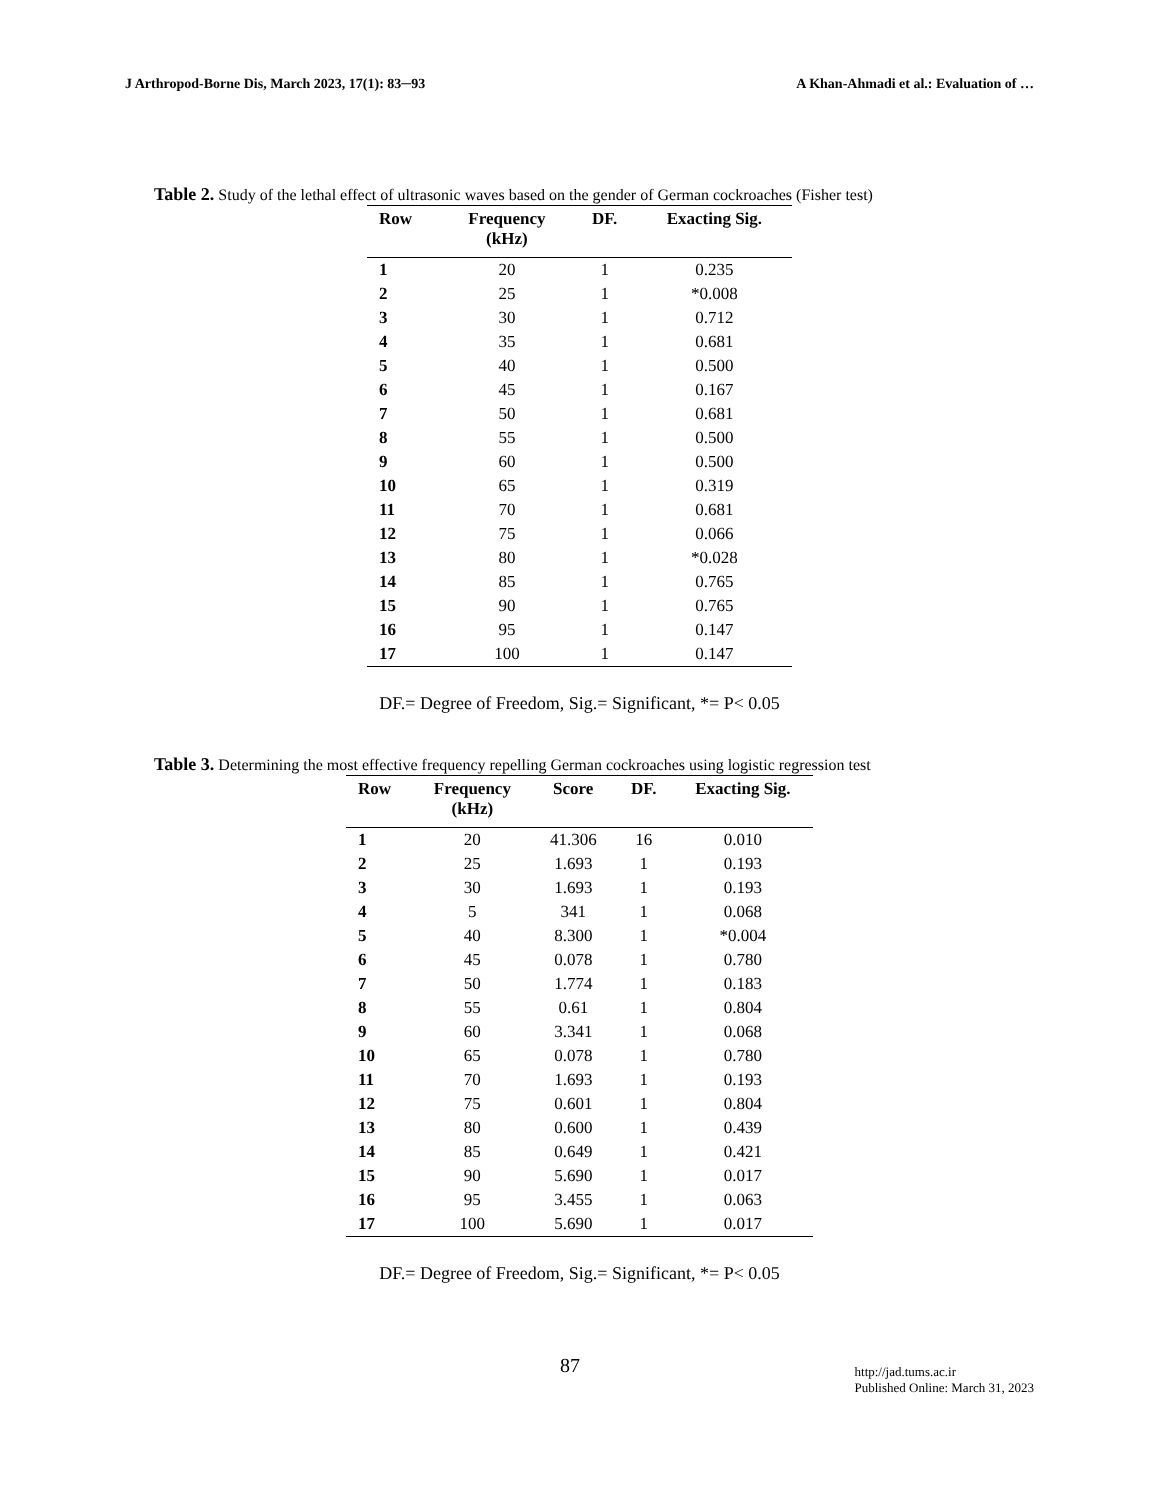J Arthropod-Borne Dis, March 2023, 17(1): 83─93 A Khan-Ahmadi et al.: Evaluation of …
Table 2. Study of the lethal effect of ultrasonic waves based on the gender of German cockroaches (Fisher test)
| Row | Frequency (kHz) | DF. | Exacting Sig. |
| --- | --- | --- | --- |
| 1 | 20 | 1 | 0.235 |
| 2 | 25 | 1 | *0.008 |
| 3 | 30 | 1 | 0.712 |
| 4 | 35 | 1 | 0.681 |
| 5 | 40 | 1 | 0.500 |
| 6 | 45 | 1 | 0.167 |
| 7 | 50 | 1 | 0.681 |
| 8 | 55 | 1 | 0.500 |
| 9 | 60 | 1 | 0.500 |
| 10 | 65 | 1 | 0.319 |
| 11 | 70 | 1 | 0.681 |
| 12 | 75 | 1 | 0.066 |
| 13 | 80 | 1 | *0.028 |
| 14 | 85 | 1 | 0.765 |
| 15 | 90 | 1 | 0.765 |
| 16 | 95 | 1 | 0.147 |
| 17 | 100 | 1 | 0.147 |
DF.= Degree of Freedom, Sig.= Significant, *= P< 0.05
Table 3. Determining the most effective frequency repelling German cockroaches using logistic regression test
| Row | Frequency (kHz) | Score | DF. | Exacting Sig. |
| --- | --- | --- | --- | --- |
| 1 | 20 | 41.306 | 16 | 0.010 |
| 2 | 25 | 1.693 | 1 | 0.193 |
| 3 | 30 | 1.693 | 1 | 0.193 |
| 4 | 5 | 341 | 1 | 0.068 |
| 5 | 40 | 8.300 | 1 | *0.004 |
| 6 | 45 | 0.078 | 1 | 0.780 |
| 7 | 50 | 1.774 | 1 | 0.183 |
| 8 | 55 | 0.61 | 1 | 0.804 |
| 9 | 60 | 3.341 | 1 | 0.068 |
| 10 | 65 | 0.078 | 1 | 0.780 |
| 11 | 70 | 1.693 | 1 | 0.193 |
| 12 | 75 | 0.601 | 1 | 0.804 |
| 13 | 80 | 0.600 | 1 | 0.439 |
| 14 | 85 | 0.649 | 1 | 0.421 |
| 15 | 90 | 5.690 | 1 | 0.017 |
| 16 | 95 | 3.455 | 1 | 0.063 |
| 17 | 100 | 5.690 | 1 | 0.017 |
DF.= Degree of Freedom, Sig.= Significant, *= P< 0.05
87 http://jad.tums.ac.ir
Published Online: March 31, 2023